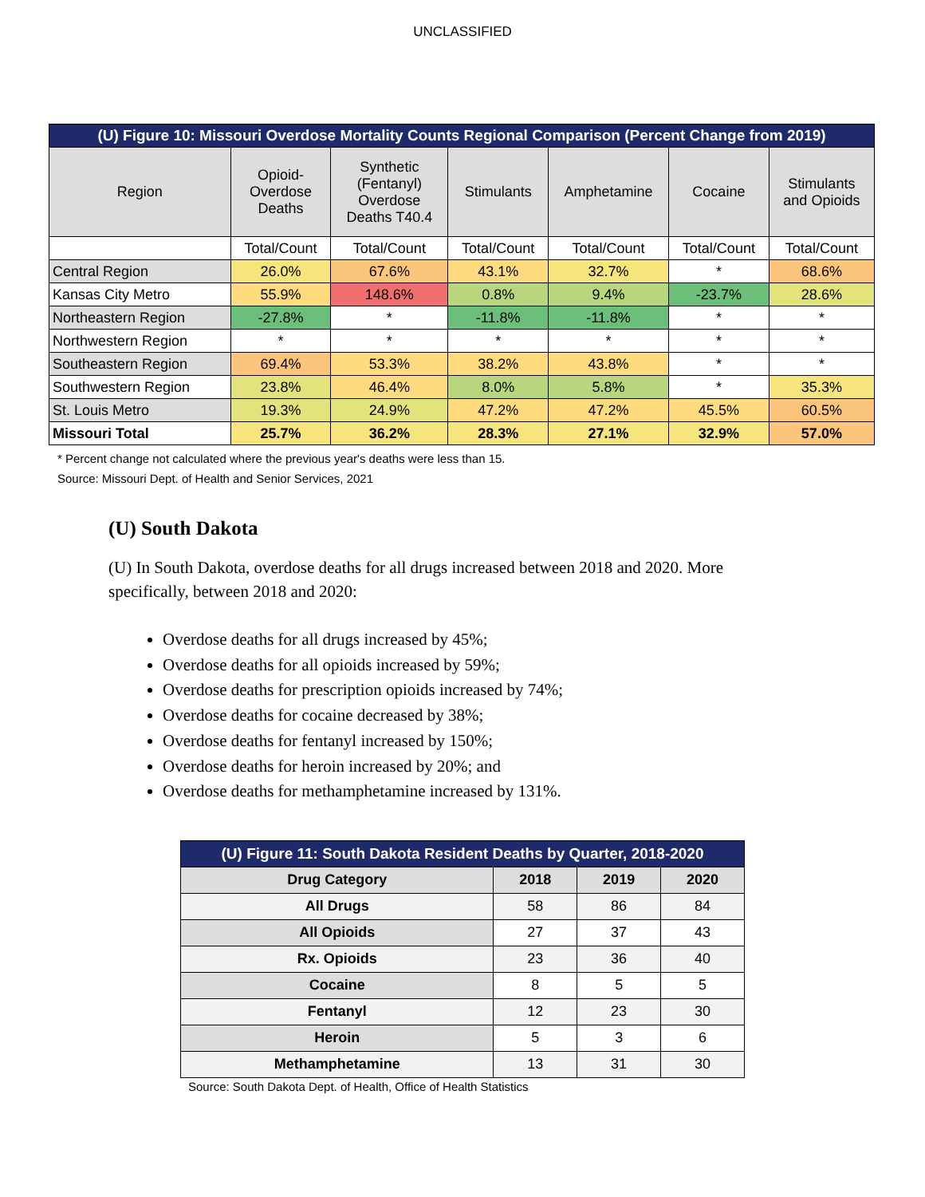UNCLASSIFIED
| (U) Figure 10: Missouri Overdose Mortality Counts Regional Comparison (Percent Change from 2019) | | | | | | |
| --- | --- | --- | --- | --- | --- | --- |
| Region | Opioid- Overdose Deaths | Synthetic (Fentanyl) Overdose Deaths T40.4 | Stimulants | Amphetamine | Cocaine | Stimulants and Opioids |
| | Total/Count | Total/Count | Total/Count | Total/Count | Total/Count | Total/Count |
| Central Region | 26.0% | 67.6% | 43.1% | 32.7% | * | 68.6% |
| Kansas City Metro | 55.9% | 148.6% | 0.8% | 9.4% | -23.7% | 28.6% |
| Northeastern Region | -27.8% | * | -11.8% | -11.8% | * | * |
| Northwestern Region | * | * | * | * | * | * |
| Southeastern Region | 69.4% | 53.3% | 38.2% | 43.8% | * | * |
| Southwestern Region | 23.8% | 46.4% | 8.0% | 5.8% | * | 35.3% |
| St. Louis Metro | 19.3% | 24.9% | 47.2% | 47.2% | 45.5% | 60.5% |
| Missouri Total | 25.7% | 36.2% | 28.3% | 27.1% | 32.9% | 57.0% |
* Percent change not calculated where the previous year's deaths were less than 15.
Source: Missouri Dept. of Health and Senior Services, 2021
(U) South Dakota
(U) In South Dakota, overdose deaths for all drugs increased between 2018 and 2020. More specifically, between 2018 and 2020:
Overdose deaths for all drugs increased by 45%;
Overdose deaths for all opioids increased by 59%;
Overdose deaths for prescription opioids increased by 74%;
Overdose deaths for cocaine decreased by 38%;
Overdose deaths for fentanyl increased by 150%;
Overdose deaths for heroin increased by 20%; and
Overdose deaths for methamphetamine increased by 131%.
| (U) Figure 11: South Dakota Resident Deaths by Quarter, 2018-2020 | | | |
| --- | --- | --- | --- |
| Drug Category | 2018 | 2019 | 2020 |
| All Drugs | 58 | 86 | 84 |
| All Opioids | 27 | 37 | 43 |
| Rx. Opioids | 23 | 36 | 40 |
| Cocaine | 8 | 5 | 5 |
| Fentanyl | 12 | 23 | 30 |
| Heroin | 5 | 3 | 6 |
| Methamphetamine | 13 | 31 | 30 |
Source: South Dakota Dept. of Health, Office of Health Statistics